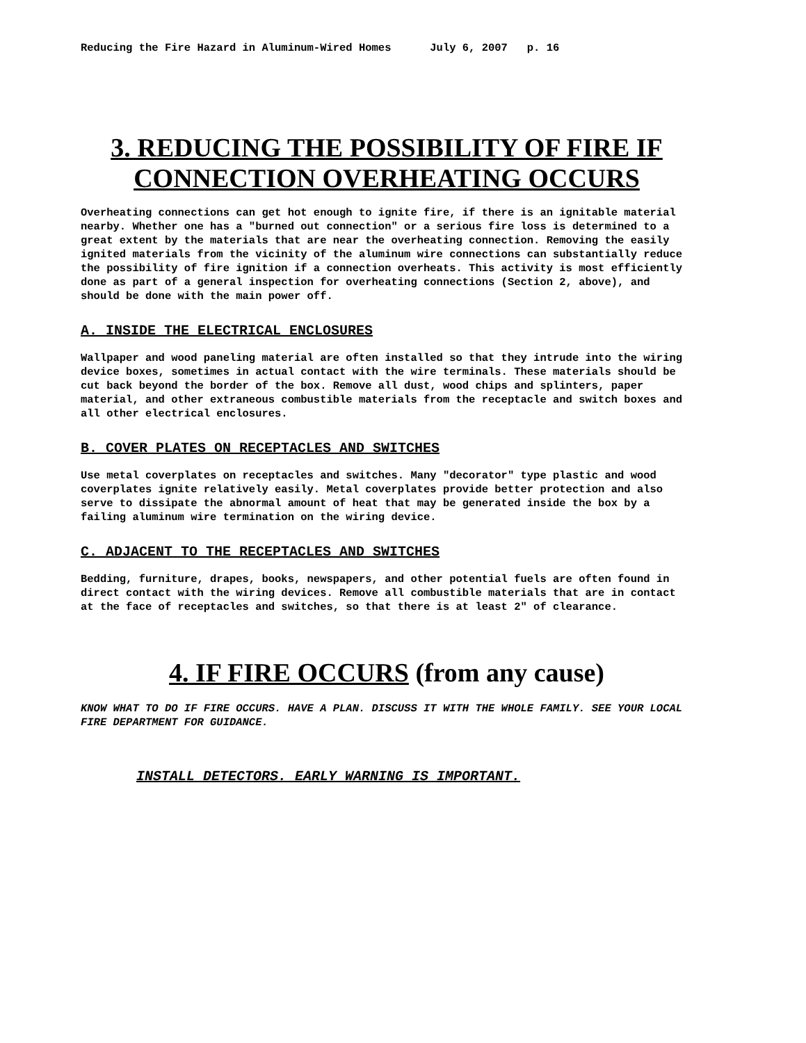Reducing the Fire Hazard in Aluminum-Wired Homes July 6, 2007 p. 16
3. REDUCING THE POSSIBILITY OF FIRE IF CONNECTION OVERHEATING OCCURS
Overheating connections can get hot enough to ignite fire, if there is an ignitable material nearby. Whether one has a "burned out connection" or a serious fire loss is determined to a great extent by the materials that are near the overheating connection. Removing the easily ignited materials from the vicinity of the aluminum wire connections can substantially reduce the possibility of fire ignition if a connection overheats. This activity is most efficiently done as part of a general inspection for overheating connections (Section 2, above), and should be done with the main power off.
A. INSIDE THE ELECTRICAL ENCLOSURES
Wallpaper and wood paneling material are often installed so that they intrude into the wiring device boxes, sometimes in actual contact with the wire terminals. These materials should be cut back beyond the border of the box. Remove all dust, wood chips and splinters, paper material, and other extraneous combustible materials from the receptacle and switch boxes and all other electrical enclosures.
B. COVER PLATES ON RECEPTACLES AND SWITCHES
Use metal coverplates on receptacles and switches. Many "decorator" type plastic and wood coverplates ignite relatively easily. Metal coverplates provide better protection and also serve to dissipate the abnormal amount of heat that may be generated inside the box by a failing aluminum wire termination on the wiring device.
C. ADJACENT TO THE RECEPTACLES AND SWITCHES
Bedding, furniture, drapes, books, newspapers, and other potential fuels are often found in direct contact with the wiring devices. Remove all combustible materials that are in contact at the face of receptacles and switches, so that there is at least 2" of clearance.
4. IF FIRE OCCURS (from any cause)
KNOW WHAT TO DO IF FIRE OCCURS. HAVE A PLAN. DISCUSS IT WITH THE WHOLE FAMILY. SEE YOUR LOCAL FIRE DEPARTMENT FOR GUIDANCE.
INSTALL DETECTORS. EARLY WARNING IS IMPORTANT.